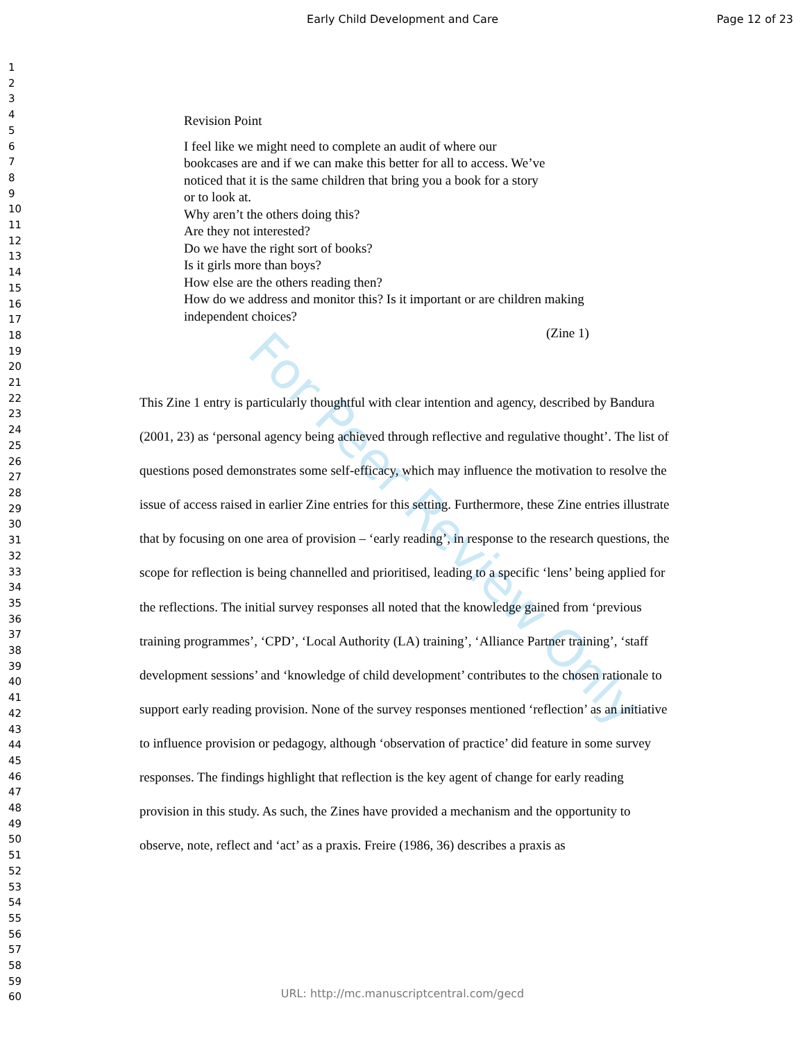For Peer Review Only
Early Child Development and Care
Page 12 of 23
1
2
3
4
5
6
7
8
9
10
11
12
13
14
15
16
17
18
19
20
21
22
23
24
25
26
27
28
29
30
31
32
33
34
35
36
37
38
39
40
41
42
43
44
45
46
47
48
49
50
51
52
53
54
55
56
57
58
59
60
Revision Point
I feel like we might need to complete an audit of where our
bookcases are and if we can make this better for all to access. We’ve
noticed that it is the same children that bring you a book for a story
or to look at.
Why aren’t the others doing this?
Are they not interested?
Do we have the right sort of books?
Is it girls more than boys?
How else are the others reading then?
How do we address and monitor this? Is it important or are children making
independent choices?
(Zine 1)
This Zine 1 entry is particularly thoughtful with clear intention and agency, described by Bandura (2001, 23) as ‘personal agency being achieved through reflective and regulative thought’. The list of questions posed demonstrates some self-efficacy, which may influence the motivation to resolve the issue of access raised in earlier Zine entries for this setting. Furthermore, these Zine entries illustrate that by focusing on one area of provision – ‘early reading’, in response to the research questions, the scope for reflection is being channelled and prioritised, leading to a specific ‘lens’ being applied for the reflections. The initial survey responses all noted that the knowledge gained from ‘previous training programmes’, ‘CPD’, ‘Local Authority (LA) training’, ‘Alliance Partner training’, ‘staff development sessions’ and ‘knowledge of child development’ contributes to the chosen rationale to support early reading provision. None of the survey responses mentioned ‘reflection’ as an initiative to influence provision or pedagogy, although ‘observation of practice’ did feature in some survey responses. The findings highlight that reflection is the key agent of change for early reading provision in this study. As such, the Zines have provided a mechanism and the opportunity to observe, note, reflect and ‘act’ as a praxis. Freire (1986, 36) describes a praxis as
URL: http://mc.manuscriptcentral.com/gecd